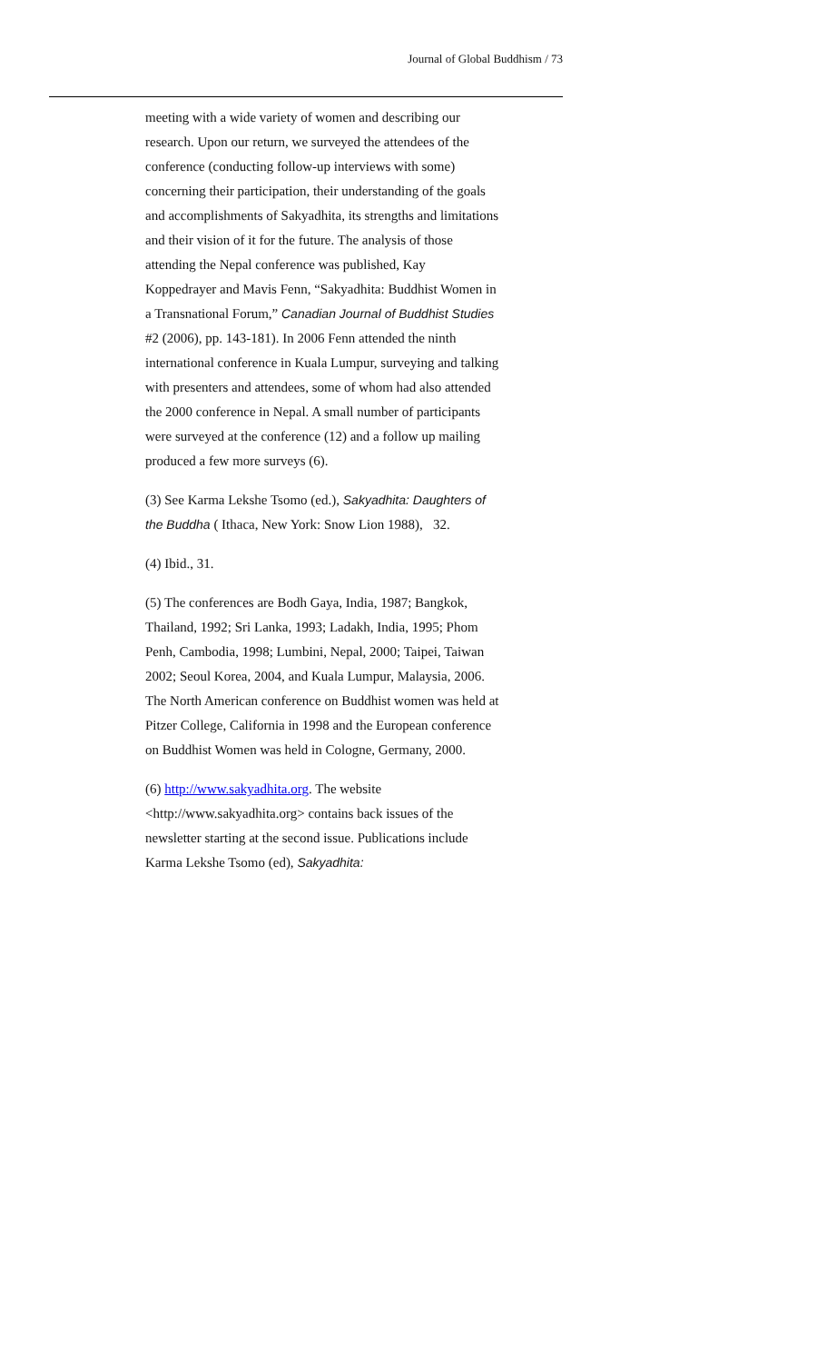Journal of Global Buddhism / 73
meeting with a wide variety of women and describing our research. Upon our return, we surveyed the attendees of the conference (conducting follow-up interviews with some) concerning their participation, their understanding of the goals and accomplishments of Sakyadhita, its strengths and limitations and their vision of it for the future. The analysis of those attending the Nepal conference was published, Kay Koppedrayer and Mavis Fenn, “Sakyadhita: Buddhist Women in a Transnational Forum,” Canadian Journal of Buddhist Studies #2 (2006), pp. 143-181). In 2006 Fenn attended the ninth international conference in Kuala Lumpur, surveying and talking with presenters and attendees, some of whom had also attended the 2000 conference in Nepal. A small number of participants were surveyed at the conference (12) and a follow up mailing produced a few more surveys (6).
(3) See Karma Lekshe Tsomo (ed.), Sakyadhita: Daughters of the Buddha ( Ithaca, New York: Snow Lion 1988), 32.
(4) Ibid., 31.
(5) The conferences are Bodh Gaya, India, 1987; Bangkok, Thailand, 1992; Sri Lanka, 1993; Ladakh, India, 1995; Phom Penh, Cambodia, 1998; Lumbini, Nepal, 2000; Taipei, Taiwan 2002; Seoul Korea, 2004, and Kuala Lumpur, Malaysia, 2006. The North American conference on Buddhist women was held at Pitzer College, California in 1998 and the European conference on Buddhist Women was held in Cologne, Germany, 2000.
(6) http://www.sakyadhita.org. The website <http://www.sakyadhita.org> contains back issues of the newsletter starting at the second issue. Publications include Karma Lekshe Tsomo (ed), Sakyadhita: